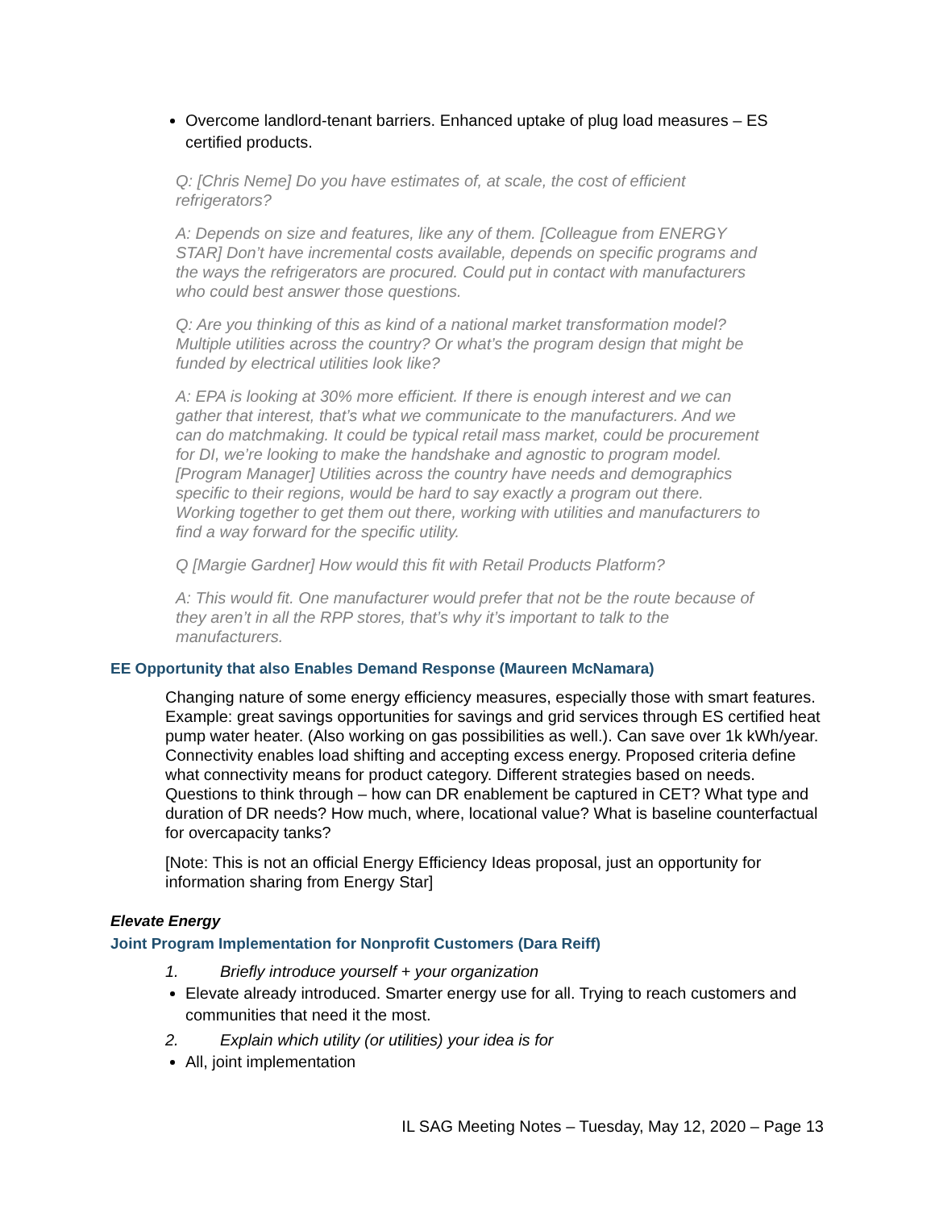Overcome landlord-tenant barriers. Enhanced uptake of plug load measures – ES certified products.
Q: [Chris Neme] Do you have estimates of, at scale, the cost of efficient refrigerators?
A: Depends on size and features, like any of them. [Colleague from ENERGY STAR] Don’t have incremental costs available, depends on specific programs and the ways the refrigerators are procured. Could put in contact with manufacturers who could best answer those questions.
Q: Are you thinking of this as kind of a national market transformation model? Multiple utilities across the country? Or what’s the program design that might be funded by electrical utilities look like?
A: EPA is looking at 30% more efficient. If there is enough interest and we can gather that interest, that’s what we communicate to the manufacturers. And we can do matchmaking. It could be typical retail mass market, could be procurement for DI, we’re looking to make the handshake and agnostic to program model. [Program Manager] Utilities across the country have needs and demographics specific to their regions, would be hard to say exactly a program out there. Working together to get them out there, working with utilities and manufacturers to find a way forward for the specific utility.
Q [Margie Gardner] How would this fit with Retail Products Platform?
A: This would fit. One manufacturer would prefer that not be the route because of they aren’t in all the RPP stores, that’s why it’s important to talk to the manufacturers.
EE Opportunity that also Enables Demand Response (Maureen McNamara)
Changing nature of some energy efficiency measures, especially those with smart features. Example: great savings opportunities for savings and grid services through ES certified heat pump water heater. (Also working on gas possibilities as well.). Can save over 1k kWh/year. Connectivity enables load shifting and accepting excess energy. Proposed criteria define what connectivity means for product category. Different strategies based on needs. Questions to think through – how can DR enablement be captured in CET? What type and duration of DR needs? How much, where, locational value? What is baseline counterfactual for overcapacity tanks?
[Note: This is not an official Energy Efficiency Ideas proposal, just an opportunity for information sharing from Energy Star]
Elevate Energy
Joint Program Implementation for Nonprofit Customers (Dara Reiff)
1. Briefly introduce yourself + your organization
Elevate already introduced. Smarter energy use for all. Trying to reach customers and communities that need it the most.
2. Explain which utility (or utilities) your idea is for
All, joint implementation
IL SAG Meeting Notes – Tuesday, May 12, 2020 – Page 13